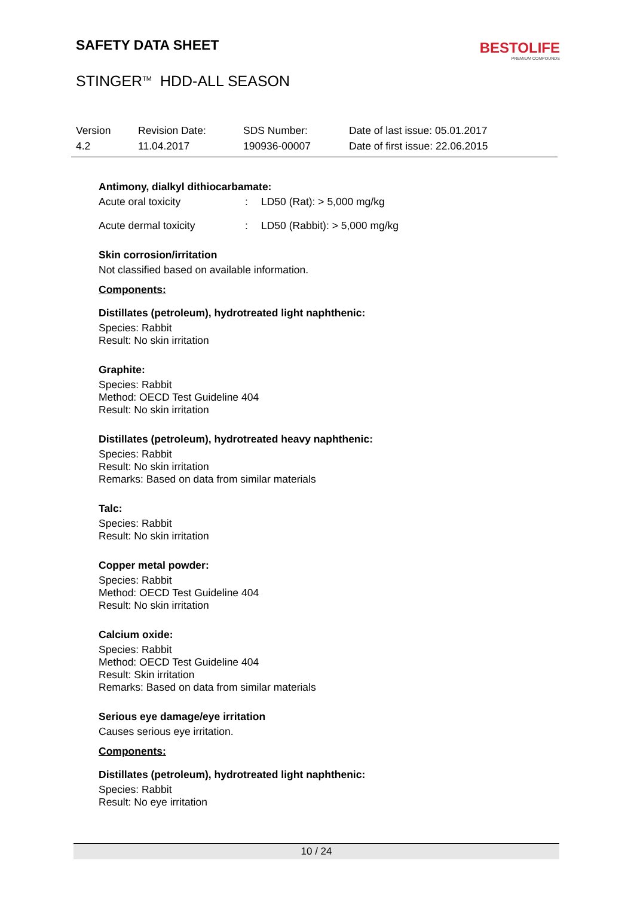SAFETY DATA SHEET
BESTOLIFE
PREMIUM COMPOUNDS
STINGER<sup>TM</sup> HDD-ALL SEASON
Version
4.2
Revision Date:
11.04.2017
SDS Number:
190936-00007
Date of last issue: 05.01.2017
Date of first issue: 22.06.2015
Antimony, dialkyl dithiocarbamate:
Acute oral toxicity: LD50 (Rat): > 5,000 mg/kg
Acute dermal toxicity: LD50 (Rabbit): > 5,000 mg/kg
Skin corrosion/irritation
Not classified based on available information.
Components:
Distillates (petroleum), hydrotreated light naphthenic:
Species: Rabbit
Result: No skin irritation
Graphite:
Species: Rabbit
Method: OECD Test Guideline 404
Result: No skin irritation
Distillates (petroleum), hydrotreated heavy naphthenic:
Species: Rabbit
Result: No skin irritation
Remarks: Based on data from similar materials
Talc:
Species: Rabbit
Result: No skin irritation
Copper metal powder:
Species: Rabbit
Method: OECD Test Guideline 404
Result: No skin irritation
Calcium oxide:
Species: Rabbit
Method: OECD Test Guideline 404
Result: Skin irritation
Remarks: Based on data from similar materials
Serious eye damage/eye irritation
Causes serious eye irritation.
Components:
Distillates (petroleum), hydrotreated light naphthenic:
Species: Rabbit
Result: No eye irritation
10 / 24